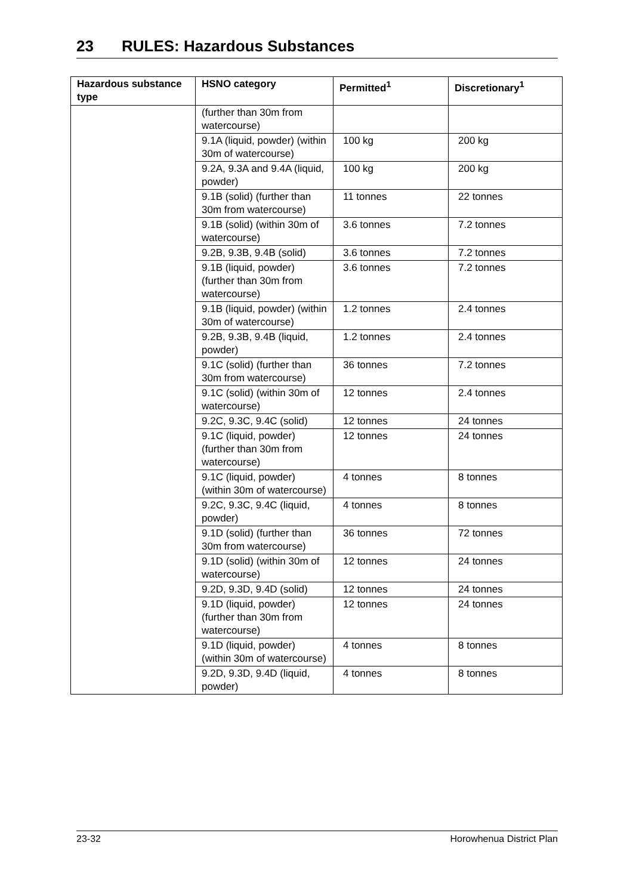23 RULES: Hazardous Substances
| Hazardous substance type | HSNO category | Permitted<sup>1</sup> | Discretionary<sup>1</sup> |
| --- | --- | --- | --- |
| | (further than 30m from watercourse) | | |
| | 9.1A (liquid, powder) (within 30m of watercourse) | 100 kg | 200 kg |
| | 9.2A, 9.3A and 9.4A (liquid, powder) | 100 kg | 200 kg |
| | 9.1B (solid) (further than 30m from watercourse) | 11 tonnes | 22 tonnes |
| | 9.1B (solid) (within 30m of watercourse) | 3.6 tonnes | 7.2 tonnes |
| | 9.2B, 9.3B, 9.4B (solid) | 3.6 tonnes | 7.2 tonnes |
| | 9.1B (liquid, powder) (further than 30m from watercourse) | 3.6 tonnes | 7.2 tonnes |
| | 9.1B (liquid, powder) (within 30m of watercourse) | 1.2 tonnes | 2.4 tonnes |
| | 9.2B, 9.3B, 9.4B (liquid, powder) | 1.2 tonnes | 2.4 tonnes |
| | 9.1C (solid) (further than 30m from watercourse) | 36 tonnes | 7.2 tonnes |
| | 9.1C (solid) (within 30m of watercourse) | 12 tonnes | 2.4 tonnes |
| | 9.2C, 9.3C, 9.4C (solid) | 12 tonnes | 24 tonnes |
| | 9.1C (liquid, powder) (further than 30m from watercourse) | 12 tonnes | 24 tonnes |
| | 9.1C (liquid, powder) (within 30m of watercourse) | 4 tonnes | 8 tonnes |
| | 9.2C, 9.3C, 9.4C (liquid, powder) | 4 tonnes | 8 tonnes |
| | 9.1D (solid) (further than 30m from watercourse) | 36 tonnes | 72 tonnes |
| | 9.1D (solid) (within 30m of watercourse) | 12 tonnes | 24 tonnes |
| | 9.2D, 9.3D, 9.4D (solid) | 12 tonnes | 24 tonnes |
| | 9.1D (liquid, powder) (further than 30m from watercourse) | 12 tonnes | 24 tonnes |
| | 9.1D (liquid, powder) (within 30m of watercourse) | 4 tonnes | 8 tonnes |
| | 9.2D, 9.3D, 9.4D (liquid, powder) | 4 tonnes | 8 tonnes |
23-32 Horowhenua District Plan